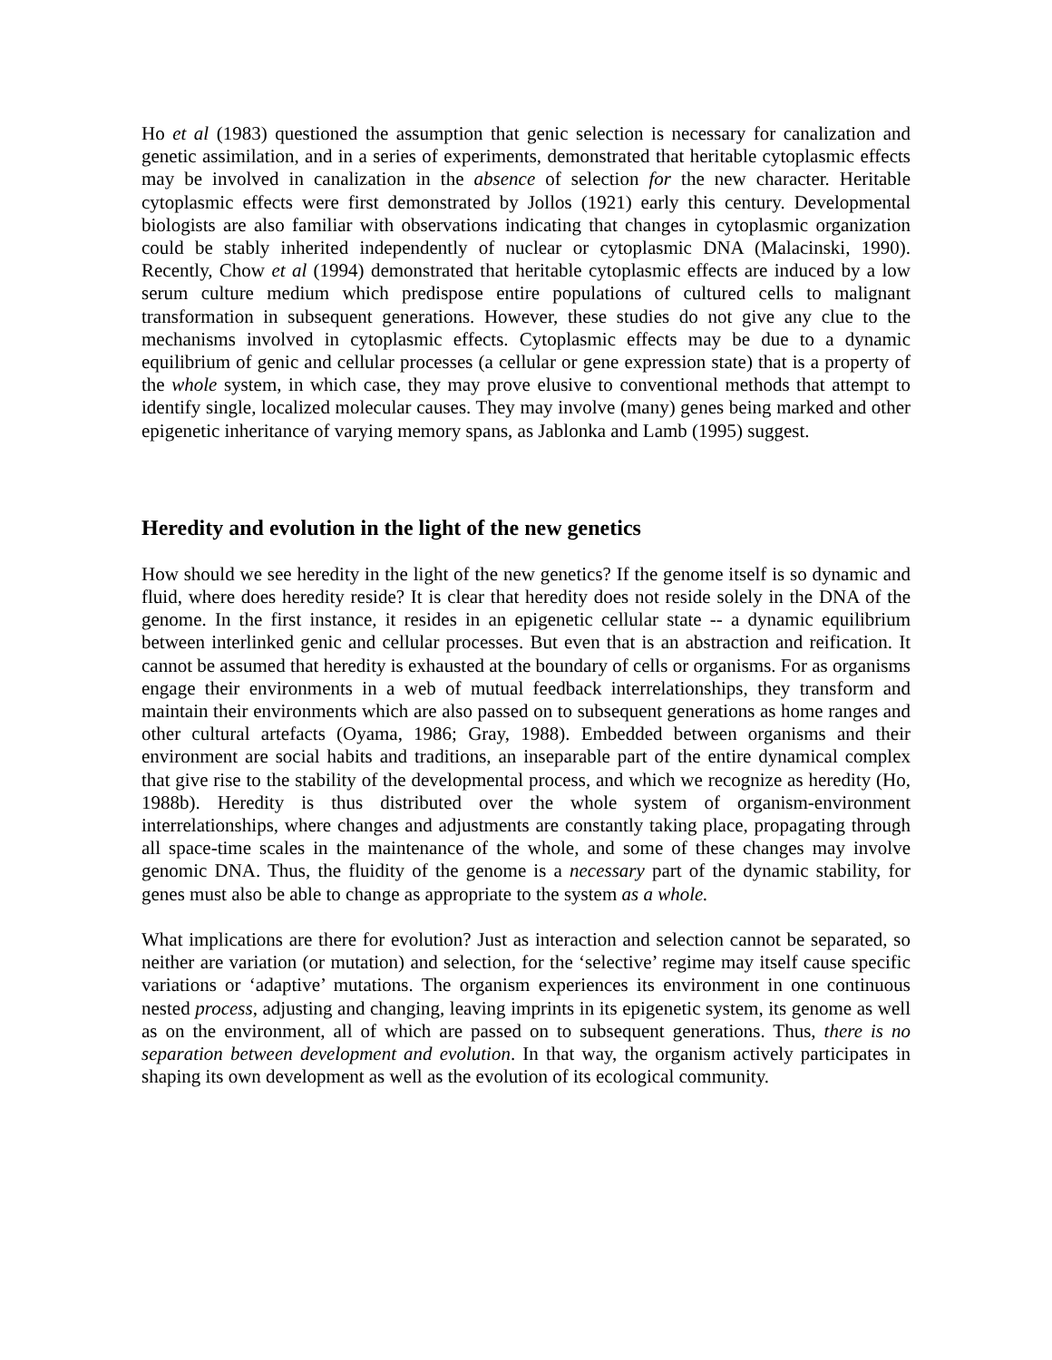Ho et al (1983) questioned the assumption that genic selection is necessary for canalization and genetic assimilation, and in a series of experiments, demonstrated that heritable cytoplasmic effects may be involved in canalization in the absence of selection for the new character. Heritable cytoplasmic effects were first demonstrated by Jollos (1921) early this century. Developmental biologists are also familiar with observations indicating that changes in cytoplasmic organization could be stably inherited independently of nuclear or cytoplasmic DNA (Malacinski, 1990). Recently, Chow et al (1994) demonstrated that heritable cytoplasmic effects are induced by a low serum culture medium which predispose entire populations of cultured cells to malignant transformation in subsequent generations. However, these studies do not give any clue to the mechanisms involved in cytoplasmic effects. Cytoplasmic effects may be due to a dynamic equilibrium of genic and cellular processes (a cellular or gene expression state) that is a property of the whole system, in which case, they may prove elusive to conventional methods that attempt to identify single, localized molecular causes. They may involve (many) genes being marked and other epigenetic inheritance of varying memory spans, as Jablonka and Lamb (1995) suggest.
Heredity and evolution in the light of the new genetics
How should we see heredity in the light of the new genetics? If the genome itself is so dynamic and fluid, where does heredity reside? It is clear that heredity does not reside solely in the DNA of the genome. In the first instance, it resides in an epigenetic cellular state -- a dynamic equilibrium between interlinked genic and cellular processes. But even that is an abstraction and reification. It cannot be assumed that heredity is exhausted at the boundary of cells or organisms. For as organisms engage their environments in a web of mutual feedback interrelationships, they transform and maintain their environments which are also passed on to subsequent generations as home ranges and other cultural artefacts (Oyama, 1986; Gray, 1988). Embedded between organisms and their environment are social habits and traditions, an inseparable part of the entire dynamical complex that give rise to the stability of the developmental process, and which we recognize as heredity (Ho, 1988b). Heredity is thus distributed over the whole system of organism-environment interrelationships, where changes and adjustments are constantly taking place, propagating through all space-time scales in the maintenance of the whole, and some of these changes may involve genomic DNA. Thus, the fluidity of the genome is a necessary part of the dynamic stability, for genes must also be able to change as appropriate to the system as a whole.
What implications are there for evolution? Just as interaction and selection cannot be separated, so neither are variation (or mutation) and selection, for the ‘selective’ regime may itself cause specific variations or ‘adaptive’ mutations. The organism experiences its environment in one continuous nested process, adjusting and changing, leaving imprints in its epigenetic system, its genome as well as on the environment, all of which are passed on to subsequent generations. Thus, there is no separation between development and evolution. In that way, the organism actively participates in shaping its own development as well as the evolution of its ecological community.